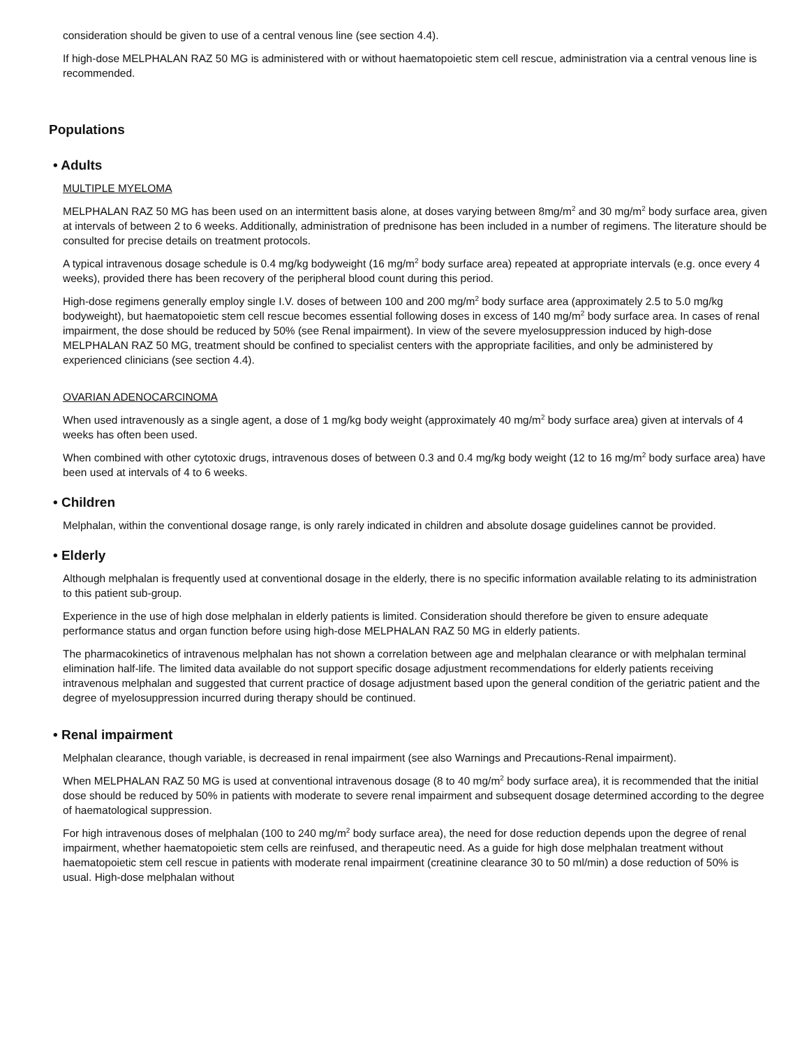consideration should be given to use of a central venous line (see section 4.4).
If high-dose MELPHALAN RAZ 50 MG is administered with or without haematopoietic stem cell rescue, administration via a central venous line is recommended.
Populations
• Adults
MULTIPLE MYELOMA
MELPHALAN RAZ 50 MG has been used on an intermittent basis alone, at doses varying between 8mg/m<sup>2</sup> and 30 mg/m<sup>2</sup> body surface area, given at intervals of between 2 to 6 weeks. Additionally, administration of prednisone has been included in a number of regimens. The literature should be consulted for precise details on treatment protocols.
A typical intravenous dosage schedule is 0.4 mg/kg bodyweight (16 mg/m<sup>2</sup> body surface area) repeated at appropriate intervals (e.g. once every 4 weeks), provided there has been recovery of the peripheral blood count during this period.
High-dose regimens generally employ single I.V. doses of between 100 and 200 mg/m<sup>2</sup> body surface area (approximately 2.5 to 5.0 mg/kg bodyweight), but haematopoietic stem cell rescue becomes essential following doses in excess of 140 mg/m<sup>2</sup> body surface area. In cases of renal impairment, the dose should be reduced by 50% (see Renal impairment). In view of the severe myelosuppression induced by high-dose MELPHALAN RAZ 50 MG, treatment should be confined to specialist centers with the appropriate facilities, and only be administered by experienced clinicians (see section 4.4).
OVARIAN ADENOCARCINOMA
When used intravenously as a single agent, a dose of 1 mg/kg body weight (approximately 40 mg/m<sup>2</sup> body surface area) given at intervals of 4 weeks has often been used.
When combined with other cytotoxic drugs, intravenous doses of between 0.3 and 0.4 mg/kg body weight (12 to 16 mg/m<sup>2</sup> body surface area) have been used at intervals of 4 to 6 weeks.
• Children
Melphalan, within the conventional dosage range, is only rarely indicated in children and absolute dosage guidelines cannot be provided.
• Elderly
Although melphalan is frequently used at conventional dosage in the elderly, there is no specific information available relating to its administration to this patient sub-group.
Experience in the use of high dose melphalan in elderly patients is limited. Consideration should therefore be given to ensure adequate performance status and organ function before using high-dose MELPHALAN RAZ 50 MG in elderly patients.
The pharmacokinetics of intravenous melphalan has not shown a correlation between age and melphalan clearance or with melphalan terminal elimination half-life. The limited data available do not support specific dosage adjustment recommendations for elderly patients receiving intravenous melphalan and suggested that current practice of dosage adjustment based upon the general condition of the geriatric patient and the degree of myelosuppression incurred during therapy should be continued.
• Renal impairment
Melphalan clearance, though variable, is decreased in renal impairment (see also Warnings and Precautions-Renal impairment).
When MELPHALAN RAZ 50 MG is used at conventional intravenous dosage (8 to 40 mg/m<sup>2</sup> body surface area), it is recommended that the initial dose should be reduced by 50% in patients with moderate to severe renal impairment and subsequent dosage determined according to the degree of haematological suppression.
For high intravenous doses of melphalan (100 to 240 mg/m<sup>2</sup> body surface area), the need for dose reduction depends upon the degree of renal impairment, whether haematopoietic stem cells are reinfused, and therapeutic need. As a guide for high dose melphalan treatment without haematopoietic stem cell rescue in patients with moderate renal impairment (creatinine clearance 30 to 50 ml/min) a dose reduction of 50% is usual. High-dose melphalan without